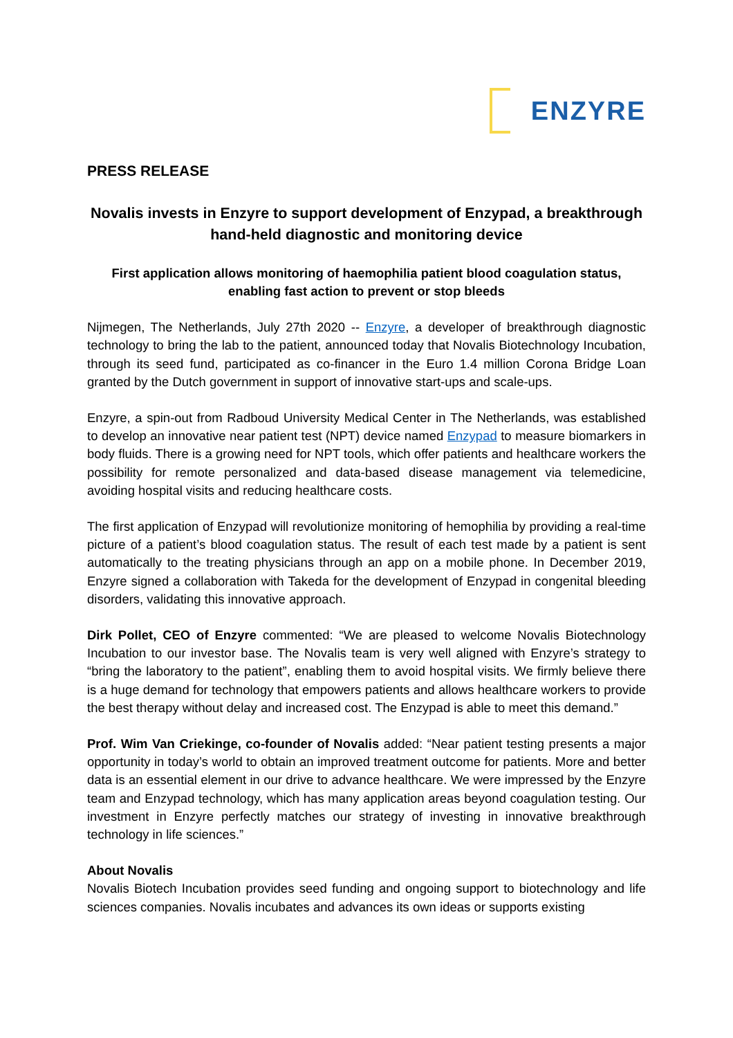ENZYRE
PRESS RELEASE
Novalis invests in Enzyre to support development of Enzypad, a breakthrough hand-held diagnostic and monitoring device
First application allows monitoring of haemophilia patient blood coagulation status, enabling fast action to prevent or stop bleeds
Nijmegen, The Netherlands, July 27th 2020 -- Enzyre, a developer of breakthrough diagnostic technology to bring the lab to the patient, announced today that Novalis Biotechnology Incubation, through its seed fund, participated as co-financer in the Euro 1.4 million Corona Bridge Loan granted by the Dutch government in support of innovative start-ups and scale-ups.
Enzyre, a spin-out from Radboud University Medical Center in The Netherlands, was established to develop an innovative near patient test (NPT) device named Enzypad to measure biomarkers in body fluids. There is a growing need for NPT tools, which offer patients and healthcare workers the possibility for remote personalized and data-based disease management via telemedicine, avoiding hospital visits and reducing healthcare costs.
The first application of Enzypad will revolutionize monitoring of hemophilia by providing a real-time picture of a patient’s blood coagulation status. The result of each test made by a patient is sent automatically to the treating physicians through an app on a mobile phone. In December 2019, Enzyre signed a collaboration with Takeda for the development of Enzypad in congenital bleeding disorders, validating this innovative approach.
Dirk Pollet, CEO of Enzyre commented: “We are pleased to welcome Novalis Biotechnology Incubation to our investor base. The Novalis team is very well aligned with Enzyre’s strategy to “bring the laboratory to the patient”, enabling them to avoid hospital visits. We firmly believe there is a huge demand for technology that empowers patients and allows healthcare workers to provide the best therapy without delay and increased cost. The Enzypad is able to meet this demand.”
Prof. Wim Van Criekinge, co-founder of Novalis added: “Near patient testing presents a major opportunity in today’s world to obtain an improved treatment outcome for patients. More and better data is an essential element in our drive to advance healthcare. We were impressed by the Enzyre team and Enzypad technology, which has many application areas beyond coagulation testing. Our investment in Enzyre perfectly matches our strategy of investing in innovative breakthrough technology in life sciences.”
About Novalis
Novalis Biotech Incubation provides seed funding and ongoing support to biotechnology and life sciences companies. Novalis incubates and advances its own ideas or supports existing